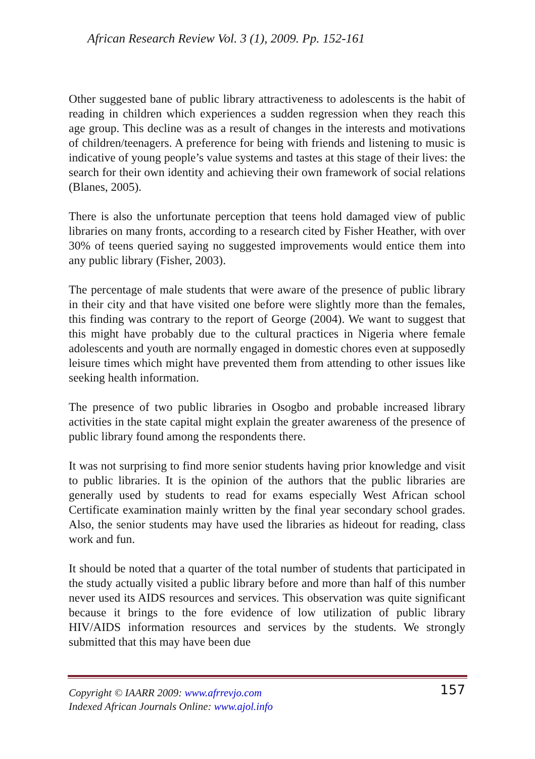African Research Review Vol. 3 (1), 2009. Pp. 152-161
Other suggested bane of public library attractiveness to adolescents is the habit of reading in children which experiences a sudden regression when they reach this age group. This decline was as a result of changes in the interests and motivations of children/teenagers. A preference for being with friends and listening to music is indicative of young people’s value systems and tastes at this stage of their lives: the search for their own identity and achieving their own framework of social relations (Blanes, 2005).
There is also the unfortunate perception that teens hold damaged view of public libraries on many fronts, according to a research cited by Fisher Heather, with over 30% of teens queried saying no suggested improvements would entice them into any public library (Fisher, 2003).
The percentage of male students that were aware of the presence of public library in their city and that have visited one before were slightly more than the females, this finding was contrary to the report of George (2004). We want to suggest that this might have probably due to the cultural practices in Nigeria where female adolescents and youth are normally engaged in domestic chores even at supposedly leisure times which might have prevented them from attending to other issues like seeking health information.
The presence of two public libraries in Osogbo and probable increased library activities in the state capital might explain the greater awareness of the presence of public library found among the respondents there.
It was not surprising to find more senior students having prior knowledge and visit to public libraries. It is the opinion of the authors that the public libraries are generally used by students to read for exams especially West African school Certificate examination mainly written by the final year secondary school grades. Also, the senior students may have used the libraries as hideout for reading, class work and fun.
It should be noted that a quarter of the total number of students that participated in the study actually visited a public library before and more than half of this number never used its AIDS resources and services. This observation was quite significant because it brings to the fore evidence of low utilization of public library HIV/AIDS information resources and services by the students. We strongly submitted that this may have been due
Copyright © IAARR 2009: www.afrrevjo.com
Indexed African Journals Online: www.ajol.info
157